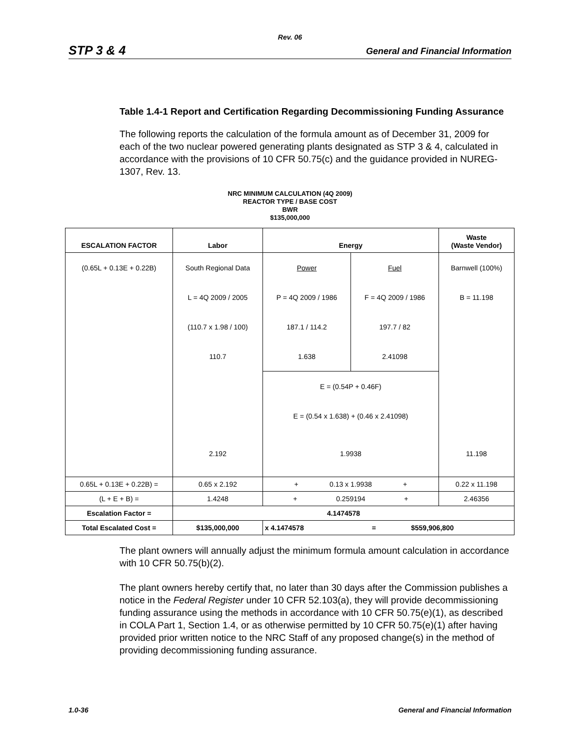Rev. 06
STP 3 & 4 General and Financial Information
Table 1.4-1 Report and Certification Regarding Decommissioning Funding Assurance
The following reports the calculation of the formula amount as of December 31, 2009 for each of the two nuclear powered generating plants designated as STP 3 & 4, calculated in accordance with the provisions of 10 CFR 50.75(c) and the guidance provided in NUREG-1307, Rev. 13.
NRC MINIMUM CALCULATION (4Q 2009)
REACTOR TYPE / BASE COST
BWR
$135,000,000
| ESCALATION FACTOR | Labor | Energy | | Waste (Waste Vendor) |
| --- | --- | --- | --- | --- |
| (0.65L + 0.13E + 0.22B) | South Regional Data | Power | Fuel | Barnwell (100%) |
| | L = 4Q 2009 / 2005 | P = 4Q 2009 / 1986 | F = 4Q 2009 / 1986 | B = 11.198 |
| | (110.7 x 1.98 / 100) | 187.1 / 114.2 | 197.7 / 82 | |
| | 110.7 | 1.638 | 2.41098 | |
| | | E = (0.54P + 0.46F) | | |
| | | E = (0.54 x 1.638) + (0.46 x 2.41098) | | |
| | 2.192 | 1.9938 | | 11.198 |
| 0.65L + 0.13E + 0.22B) = | 0.65 x 2.192 | + 0.13 x 1.9938 + | | 0.22 x 11.198 |
| (L + E + B) = | 1.4248 | + 0.259194 + | | 2.46356 |
| Escalation Factor = | 4.1474578 | | | |
| Total Escalated Cost = | $135,000,000 | x 4.1474578 = $559,906,800 | | |
The plant owners will annually adjust the minimum formula amount calculation in accordance with 10 CFR 50.75(b)(2).
The plant owners hereby certify that, no later than 30 days after the Commission publishes a notice in the Federal Register under 10 CFR 52.103(a), they will provide decommissioning funding assurance using the methods in accordance with 10 CFR 50.75(e)(1), as described in COLA Part 1, Section 1.4, or as otherwise permitted by 10 CFR 50.75(e)(1) after having provided prior written notice to the NRC Staff of any proposed change(s) in the method of providing decommissioning funding assurance.
1.0-36 General and Financial Information